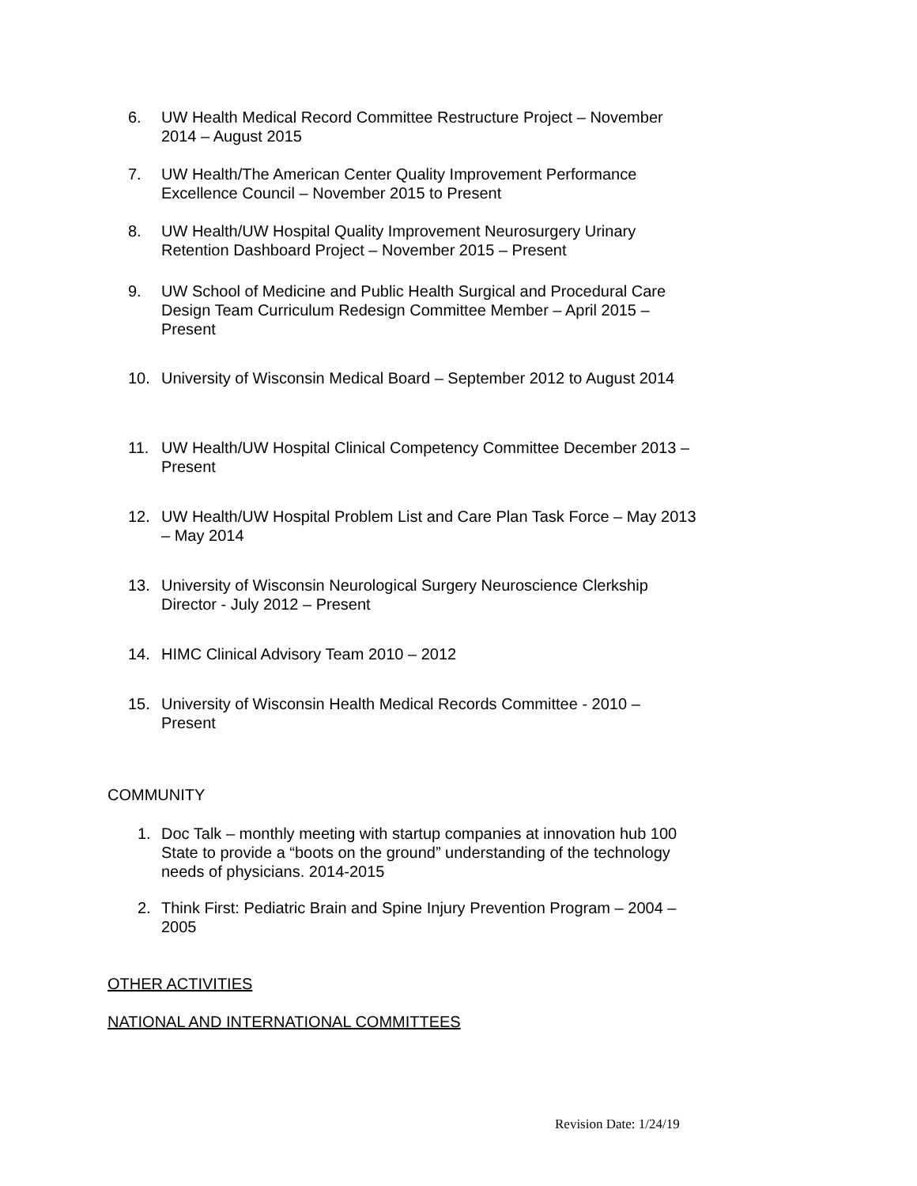6. UW Health Medical Record Committee Restructure Project – November 2014 – August 2015
7. UW Health/The American Center Quality Improvement Performance Excellence Council – November 2015 to Present
8. UW Health/UW Hospital Quality Improvement Neurosurgery Urinary Retention Dashboard Project – November 2015 – Present
9. UW School of Medicine and Public Health Surgical and Procedural Care Design Team Curriculum Redesign Committee Member – April 2015 – Present
10. University of Wisconsin Medical Board – September 2012 to August 2014
11. UW Health/UW Hospital Clinical Competency Committee December 2013 – Present
12. UW Health/UW Hospital Problem List and Care Plan Task Force – May 2013 – May 2014
13. University of Wisconsin Neurological Surgery Neuroscience Clerkship Director - July 2012 – Present
14. HIMC Clinical Advisory Team 2010 – 2012
15. University of Wisconsin Health Medical Records Committee - 2010 – Present
COMMUNITY
1. Doc Talk – monthly meeting with startup companies at innovation hub 100 State to provide a “boots on the ground” understanding of the technology needs of physicians. 2014-2015
2. Think First: Pediatric Brain and Spine Injury Prevention Program – 2004 – 2005
OTHER ACTIVITIES
NATIONAL AND INTERNATIONAL COMMITTEES
Revision Date: 1/24/19